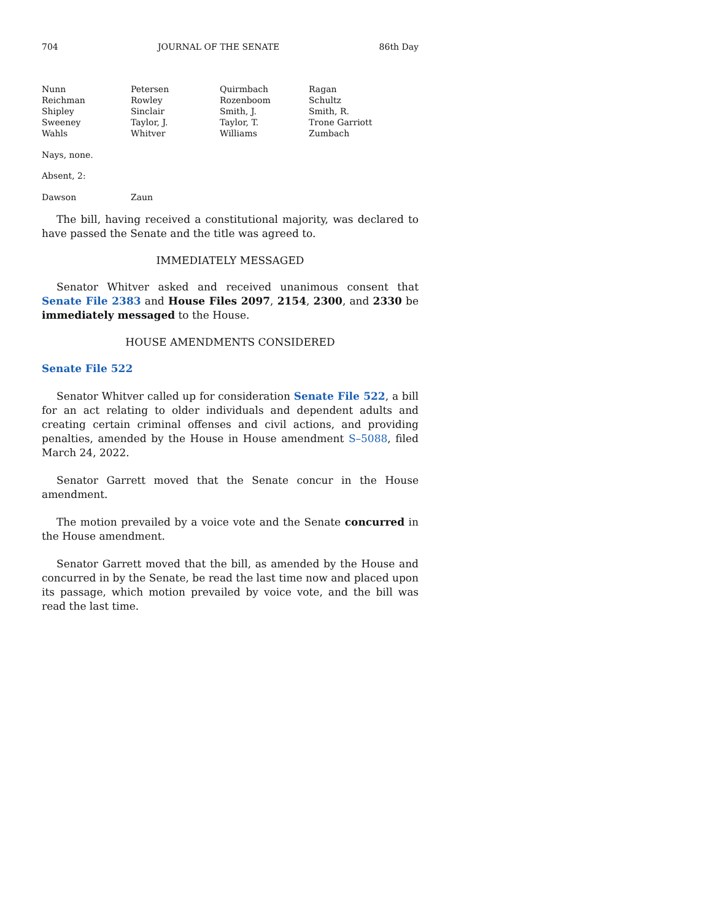704 JOURNAL OF THE SENATE 86th Day
| Nunn | Petersen | Quirmbach | Ragan |
| Reichman | Rowley | Rozenboom | Schultz |
| Shipley | Sinclair | Smith, J. | Smith, R. |
| Sweeney | Taylor, J. | Taylor, T. | Trone Garriott |
| Wahls | Whitver | Williams | Zumbach |
Nays, none.
Absent, 2:
| Dawson | Zaun |
The bill, having received a constitutional majority, was declared to have passed the Senate and the title was agreed to.
IMMEDIATELY MESSAGED
Senator Whitver asked and received unanimous consent that Senate File 2383 and House Files 2097, 2154, 2300, and 2330 be immediately messaged to the House.
HOUSE AMENDMENTS CONSIDERED
Senate File 522
Senator Whitver called up for consideration Senate File 522, a bill for an act relating to older individuals and dependent adults and creating certain criminal offenses and civil actions, and providing penalties, amended by the House in House amendment S–5088, filed March 24, 2022.
Senator Garrett moved that the Senate concur in the House amendment.
The motion prevailed by a voice vote and the Senate concurred in the House amendment.
Senator Garrett moved that the bill, as amended by the House and concurred in by the Senate, be read the last time now and placed upon its passage, which motion prevailed by voice vote, and the bill was read the last time.